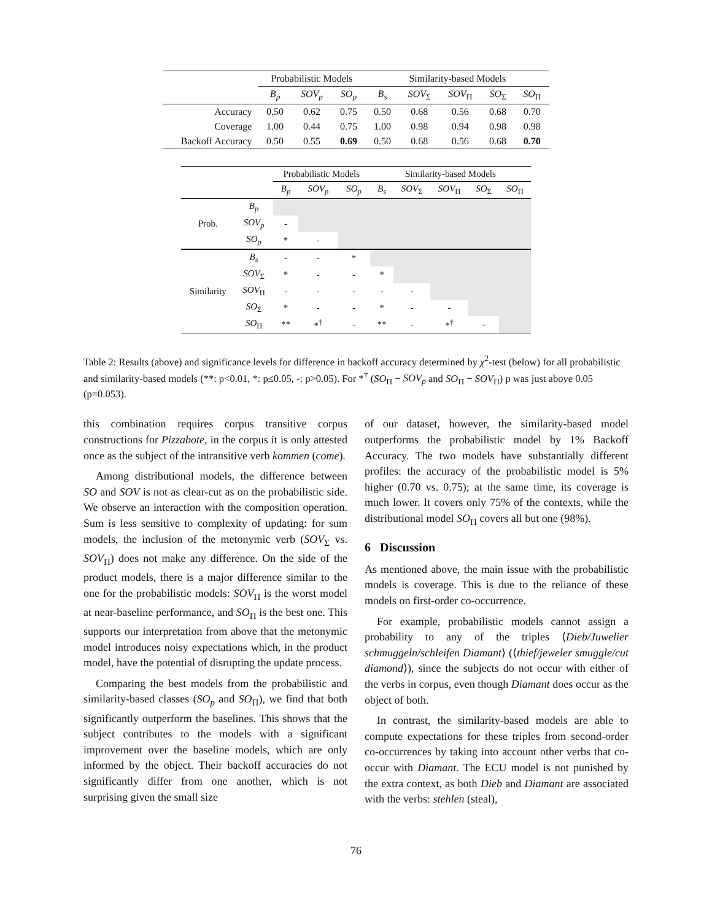| | Probabilistic Models | | | Similarity-based Models | | | | |
| --- | --- | --- | --- | --- | --- | --- | --- | --- |
| | B<sub>p</sub> | SOV<sub>p</sub> | SO<sub>p</sub> | B<sub>s</sub> | SOV<sub>Σ</sub> | SOV<sub>Π</sub> | SO<sub>Σ</sub> | SO<sub>Π</sub> |
| Accuracy | 0.50 | 0.62 | 0.75 | 0.50 | 0.68 | 0.56 | 0.68 | 0.70 |
| Coverage | 1.00 | 0.44 | 0.75 | 1.00 | 0.98 | 0.94 | 0.98 | 0.98 |
| Backoff Accuracy | 0.50 | 0.55 | 0.69 | 0.50 | 0.68 | 0.56 | 0.68 | 0.70 |
| | | Probabilistic Models | | | Similarity-based Models | | | | |
| --- | --- | --- | --- | --- | --- | --- | --- | --- | --- |
| | | B<sub>p</sub> | SOV<sub>p</sub> | SO<sub>p</sub> | B<sub>s</sub> | SOV<sub>Σ</sub> | SOV<sub>Π</sub> | SO<sub>Σ</sub> | SO<sub>Π</sub> |
| Prob. | B<sub>p</sub> | | | | | | | | |
| | SOV<sub>p</sub> | - | | | | | | | |
| | SO<sub>p</sub> | * | - | | | | | | |
| Similarity | B<sub>s</sub> | - | - | * | | | | | |
| | SOV<sub>Σ</sub> | * | - | - | * | | | | |
| | SOV<sub>Π</sub> | - | - | - | - | - | | | |
| | SO<sub>Σ</sub> | * | - | - | * | - | - | | |
| | SO<sub>Π</sub> | ** | *<sup>†</sup> | - | ** | - | *<sup>†</sup> | - | |
Table 2: Results (above) and significance levels for difference in backoff accuracy determined by χ<sup>2</sup>-test (below) for all probabilistic and similarity-based models (**: p<0.01, *: p≤0.05, -: p>0.05). For *<sup>†</sup> (SO<sub>Π</sub> − SOV<sub>p</sub> and SO<sub>Π</sub> − SOV<sub>Π</sub>) p was just above 0.05 (p=0.053).
this combination requires corpus transitive corpus constructions for Pizzabote, in the corpus it is only attested once as the subject of the intransitive verb kommen (come).
Among distributional models, the difference between SO and SOV is not as clear-cut as on the probabilistic side. We observe an interaction with the composition operation. Sum is less sensitive to complexity of updating: for sum models, the inclusion of the metonymic verb (SOV<sub>Σ</sub> vs. SOV<sub>Π</sub>) does not make any difference. On the side of the product models, there is a major difference similar to the one for the probabilistic models: SOV<sub>Π</sub> is the worst model at near-baseline performance, and SO<sub>Π</sub> is the best one. This supports our interpretation from above that the metonymic model introduces noisy expectations which, in the product model, have the potential of disrupting the update process.
Comparing the best models from the probabilistic and similarity-based classes (SO<sub>p</sub> and SO<sub>Π</sub>), we find that both significantly outperform the baselines. This shows that the subject contributes to the models with a significant improvement over the baseline models, which are only informed by the object. Their backoff accuracies do not significantly differ from one another, which is not surprising given the small size
of our dataset, however, the similarity-based model outperforms the probabilistic model by 1% Backoff Accuracy. The two models have substantially different profiles: the accuracy of the probabilistic model is 5% higher (0.70 vs. 0.75); at the same time, its coverage is much lower. It covers only 75% of the contexts, while the distributional model SO<sub>Π</sub> covers all but one (98%).
6 Discussion
As mentioned above, the main issue with the probabilistic models is coverage. This is due to the reliance of these models on first-order co-occurrence.
For example, probabilistic models cannot assign a probability to any of the triples ⟨Dieb/Juwelier schmuggeln/schleifen Diamant⟩ (⟨thief/jeweler smuggle/cut diamond⟩), since the subjects do not occur with either of the verbs in corpus, even though Diamant does occur as the object of both.
In contrast, the similarity-based models are able to compute expectations for these triples from second-order co-occurrences by taking into account other verbs that co-occur with Diamant. The ECU model is not punished by the extra context, as both Dieb and Diamant are associated with the verbs: stehlen (steal),
76